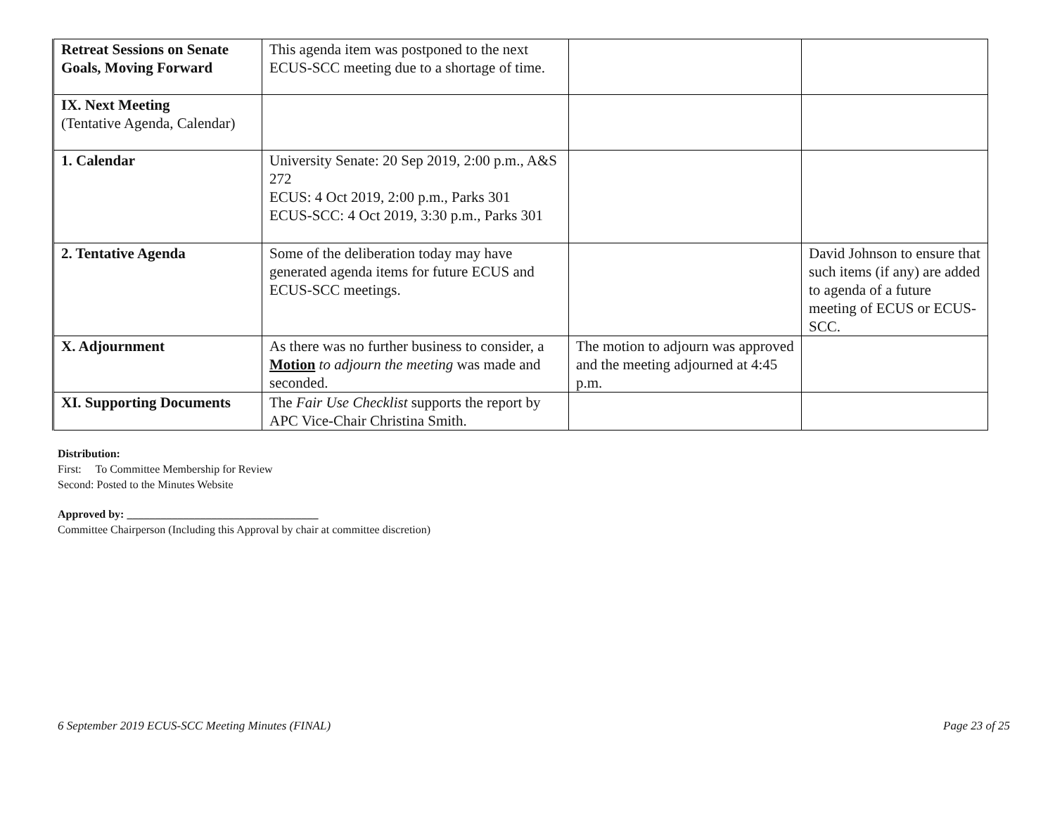| Retreat Sessions on Senate Goals, Moving Forward | This agenda item was postponed to the next ECUS-SCC meeting due to a shortage of time. | | |
| IX. Next Meeting (Tentative Agenda, Calendar) | | | |
| 1. Calendar | University Senate: 20 Sep 2019, 2:00 p.m., A&S 272 ECUS: 4 Oct 2019, 2:00 p.m., Parks 301 ECUS-SCC: 4 Oct 2019, 3:30 p.m., Parks 301 | | |
| 2. Tentative Agenda | Some of the deliberation today may have generated agenda items for future ECUS and ECUS-SCC meetings. | | David Johnson to ensure that such items (if any) are added to agenda of a future meeting of ECUS or ECUS-SCC. |
| X. Adjournment | As there was no further business to consider, a Motion to adjourn the meeting was made and seconded. | The motion to adjourn was approved and the meeting adjourned at 4:45 p.m. | |
| XI. Supporting Documents | The Fair Use Checklist supports the report by APC Vice-Chair Christina Smith. | | |
Distribution:
First: To Committee Membership for Review
Second: Posted to the Minutes Website
Approved by: __________________________________
Committee Chairperson (Including this Approval by chair at committee discretion)
6 September 2019 ECUS-SCC Meeting Minutes (FINAL) Page 23 of 25